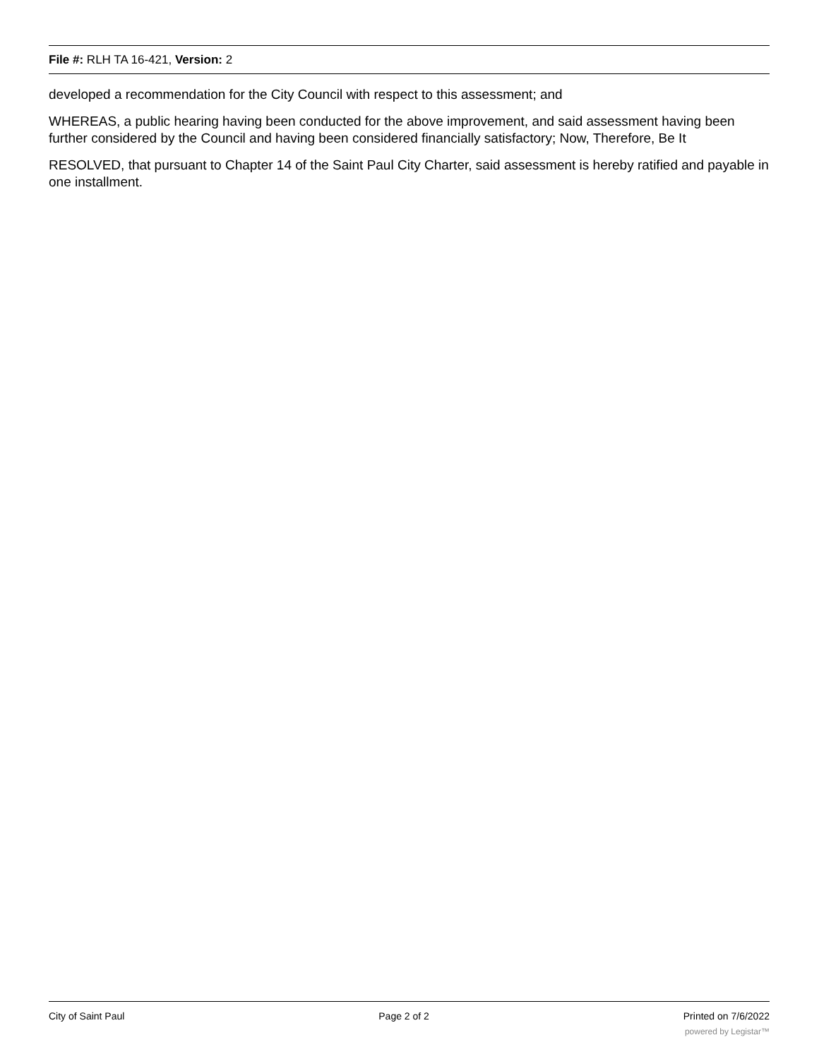File #: RLH TA 16-421, Version: 2
developed a recommendation for the City Council with respect to this assessment; and
WHEREAS, a public hearing having been conducted for the above improvement, and said assessment having been further considered by the Council and having been considered financially satisfactory; Now, Therefore, Be It
RESOLVED, that pursuant to Chapter 14 of the Saint Paul City Charter, said assessment is hereby ratified and payable in one installment.
City of Saint Paul Page 2 of 2 Printed on 7/6/2022
powered by Legistar™